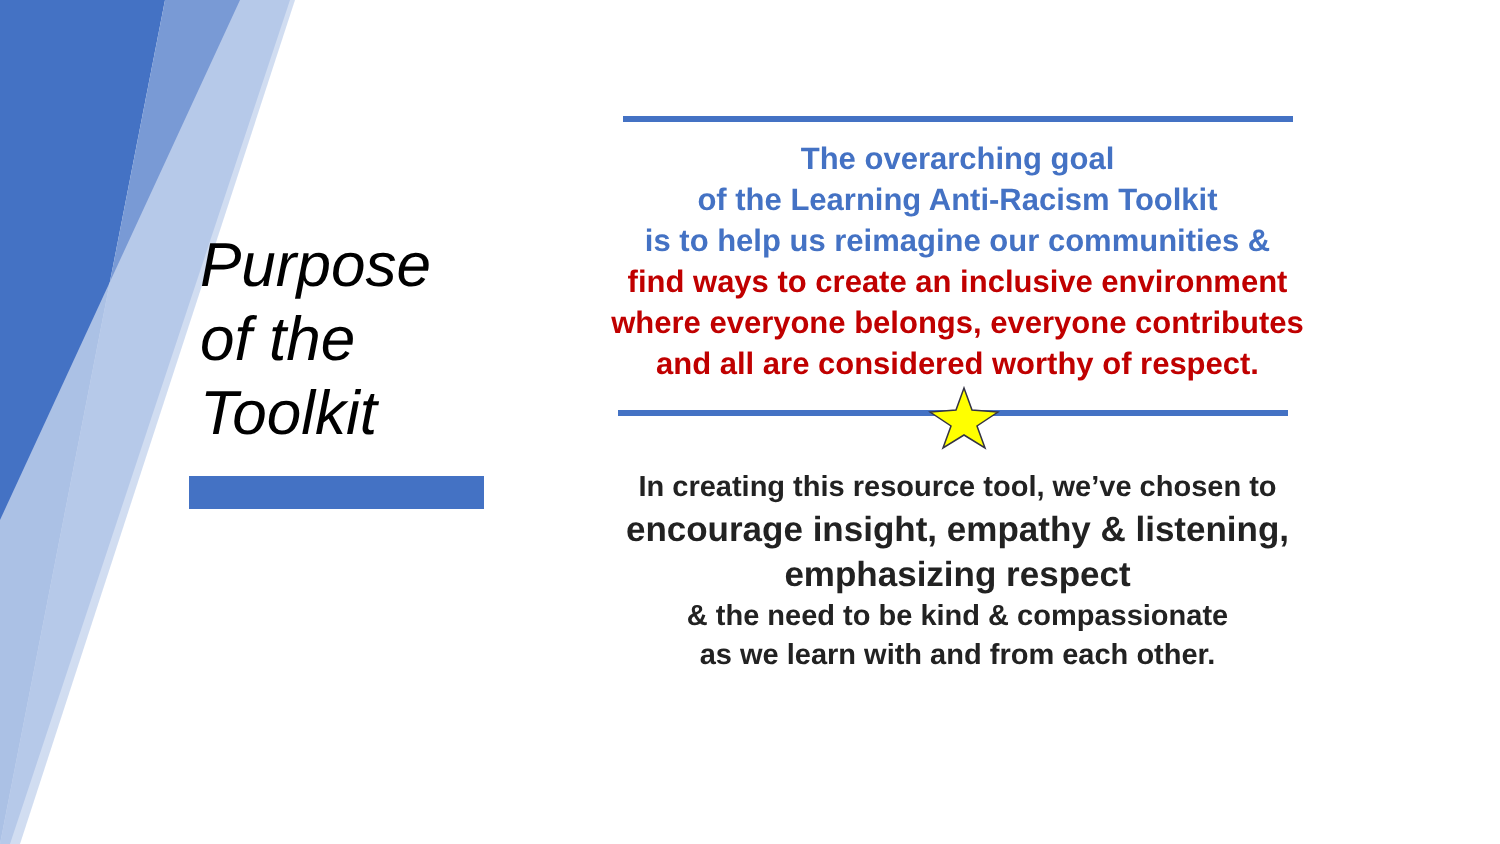Purpose
of the
Toolkit
The overarching goal
of the Learning Anti-Racism Toolkit
is to help us reimagine our communities &
find ways to create an inclusive environment
where everyone belongs, everyone contributes
and all are considered worthy of respect.
In creating this resource tool, we’ve chosen to
encourage insight, empathy & listening,
emphasizing respect
& the need to be kind & compassionate
as we learn with and from each other.